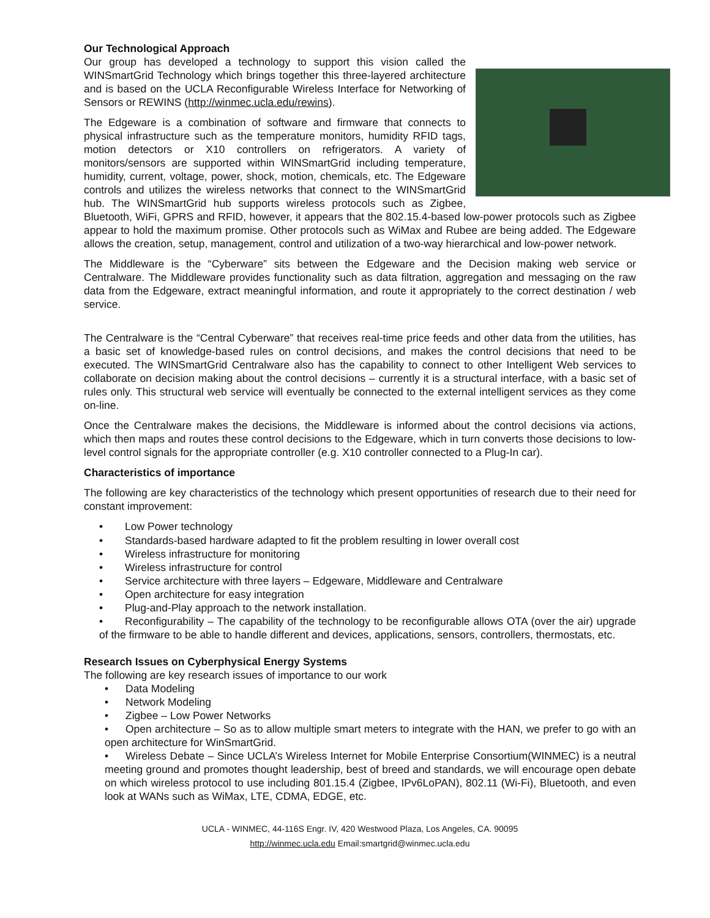Our Technological Approach
Our group has developed a technology to support this vision called the WINSmartGrid Technology which brings together this three-layered architecture and is based on the UCLA Reconfigurable Wireless Interface for Networking of Sensors or REWINS (http://winmec.ucla.edu/rewins).
The Edgeware is a combination of software and firmware that connects to physical infrastructure such as the temperature monitors, humidity RFID tags, motion detectors or X10 controllers on refrigerators. A variety of monitors/sensors are supported within WINSmartGrid including temperature, humidity, current, voltage, power, shock, motion, chemicals, etc. The Edgeware controls and utilizes the wireless networks that connect to the WINSmartGrid hub. The WINSmartGrid hub supports wireless protocols such as Zigbee, Bluetooth, WiFi, GPRS and RFID, however, it appears that the 802.15.4-based low-power protocols such as Zigbee appear to hold the maximum promise. Other protocols such as WiMax and Rubee are being added. The Edgeware allows the creation, setup, management, control and utilization of a two-way hierarchical and low-power network.
The Middleware is the “Cyberware” sits between the Edgeware and the Decision making web service or Centralware. The Middleware provides functionality such as data filtration, aggregation and messaging on the raw data from the Edgeware, extract meaningful information, and route it appropriately to the correct destination / web service.
The Centralware is the “Central Cyberware” that receives real-time price feeds and other data from the utilities, has a basic set of knowledge-based rules on control decisions, and makes the control decisions that need to be executed. The WINSmartGrid Centralware also has the capability to connect to other Intelligent Web services to collaborate on decision making about the control decisions – currently it is a structural interface, with a basic set of rules only. This structural web service will eventually be connected to the external intelligent services as they come on-line.
Once the Centralware makes the decisions, the Middleware is informed about the control decisions via actions, which then maps and routes these control decisions to the Edgeware, which in turn converts those decisions to low-level control signals for the appropriate controller (e.g. X10 controller connected to a Plug-In car).
Characteristics of importance
The following are key characteristics of the technology which present opportunities of research due to their need for constant improvement:
• Low Power technology
• Standards-based hardware adapted to fit the problem resulting in lower overall cost
• Wireless infrastructure for monitoring
• Wireless infrastructure for control
• Service architecture with three layers – Edgeware, Middleware and Centralware
• Open architecture for easy integration
• Plug-and-Play approach to the network installation.
• Reconfigurability – The capability of the technology to be reconfigurable allows OTA (over the air) upgrade of the firmware to be able to handle different and devices, applications, sensors, controllers, thermostats, etc.
Research Issues on Cyberphysical Energy Systems
The following are key research issues of importance to our work
• Data Modeling
• Network Modeling
• Zigbee – Low Power Networks
• Open architecture – So as to allow multiple smart meters to integrate with the HAN, we prefer to go with an open architecture for WinSmartGrid.
• Wireless Debate – Since UCLA’s Wireless Internet for Mobile Enterprise Consortium(WINMEC) is a neutral meeting ground and promotes thought leadership, best of breed and standards, we will encourage open debate on which wireless protocol to use including 801.15.4 (Zigbee, IPv6LoPAN), 802.11 (Wi-Fi), Bluetooth, and even look at WANs such as WiMax, LTE, CDMA, EDGE, etc.
UCLA - WINMEC, 44-116S Engr. IV, 420 Westwood Plaza, Los Angeles, CA. 90095
http://winmec.ucla.edu Email:smartgrid@winmec.ucla.edu